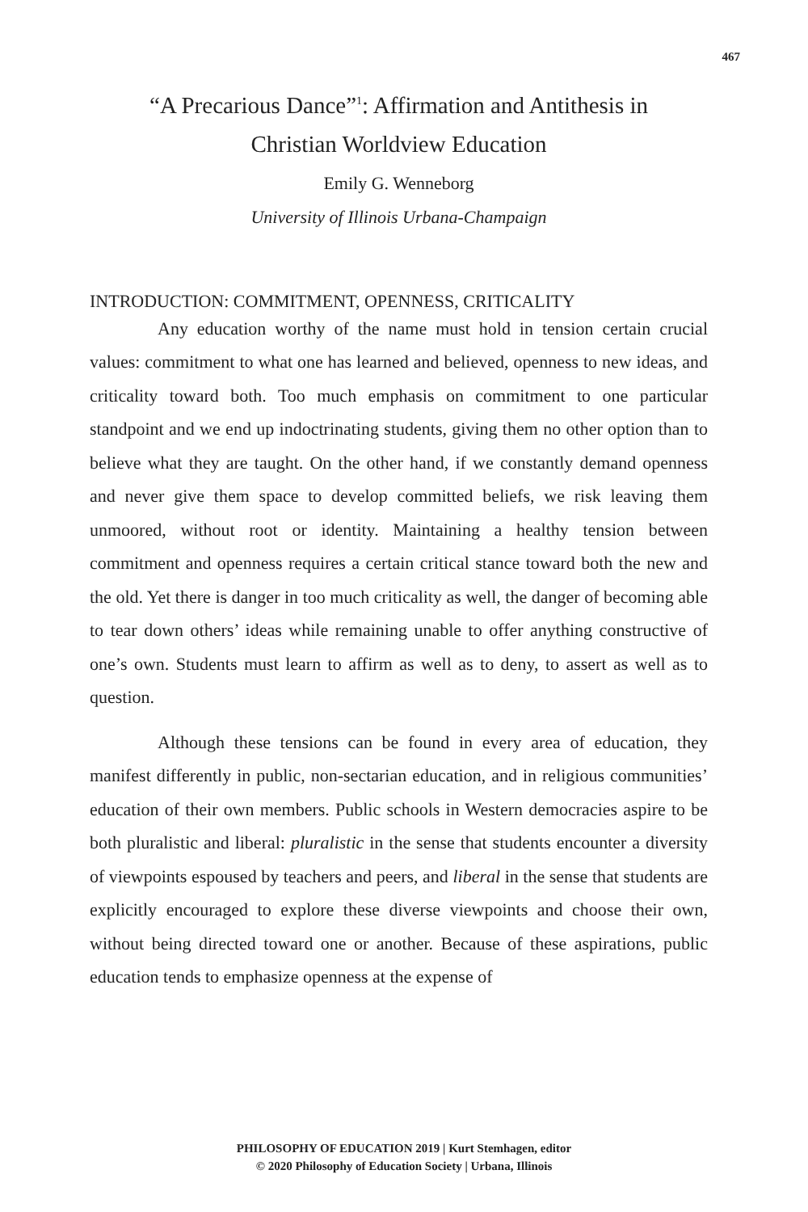467
“A Precarious Dance”<sup>1</sup>: Affirmation and Antithesis in
Christian Worldview Education
Emily G. Wenneborg
University of Illinois Urbana-Champaign
INTRODUCTION: COMMITMENT, OPENNESS, CRITICALITY
Any education worthy of the name must hold in tension certain crucial values: commitment to what one has learned and believed, openness to new ideas, and criticality toward both. Too much emphasis on commitment to one particular standpoint and we end up indoctrinating students, giving them no other option than to believe what they are taught. On the other hand, if we constantly demand openness and never give them space to develop committed beliefs, we risk leaving them unmoored, without root or identity. Maintaining a healthy tension between commitment and openness requires a certain critical stance toward both the new and the old. Yet there is danger in too much criticality as well, the danger of becoming able to tear down others’ ideas while remaining unable to offer anything constructive of one’s own. Students must learn to affirm as well as to deny, to assert as well as to question.
Although these tensions can be found in every area of education, they manifest differently in public, non-sectarian education, and in religious communities’ education of their own members. Public schools in Western democracies aspire to be both pluralistic and liberal: pluralistic in the sense that students encounter a diversity of viewpoints espoused by teachers and peers, and liberal in the sense that students are explicitly encouraged to explore these diverse viewpoints and choose their own, without being directed toward one or another. Because of these aspirations, public education tends to emphasize openness at the expense of
PHILOSOPHY OF EDUCATION 2019 | Kurt Stemhagen, editor
© 2020 Philosophy of Education Society | Urbana, Illinois